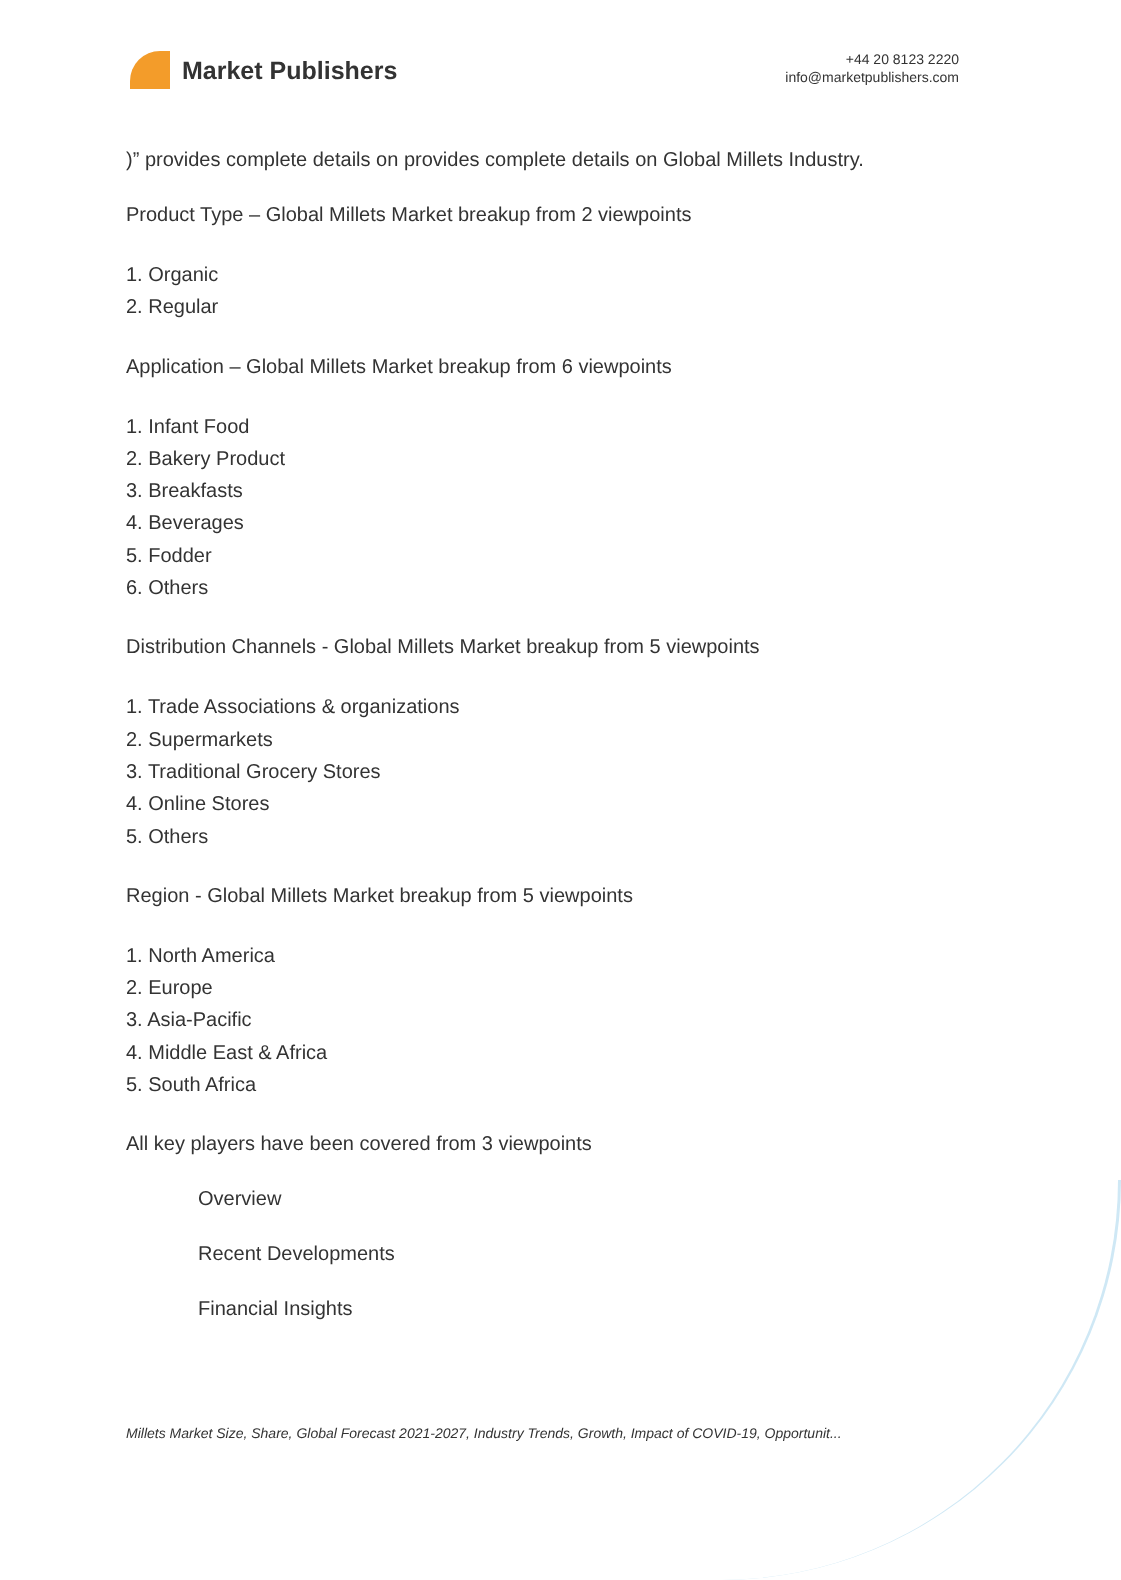Market Publishers
+44 20 8123 2220
info@marketpublishers.com
)” provides complete details on provides complete details on Global Millets Industry.
Product Type – Global Millets Market breakup from 2 viewpoints
1. Organic
2. Regular
Application – Global Millets Market breakup from 6 viewpoints
1. Infant Food
2. Bakery Product
3. Breakfasts
4. Beverages
5. Fodder
6. Others
Distribution Channels - Global Millets Market breakup from 5 viewpoints
1. Trade Associations & organizations
2. Supermarkets
3. Traditional Grocery Stores
4. Online Stores
5. Others
Region - Global Millets Market breakup from 5 viewpoints
1. North America
2. Europe
3. Asia-Pacific
4. Middle East & Africa
5. South Africa
All key players have been covered from 3 viewpoints
Overview
Recent Developments
Financial Insights
Millets Market Size, Share, Global Forecast 2021-2027, Industry Trends, Growth, Impact of COVID-19, Opportunit...